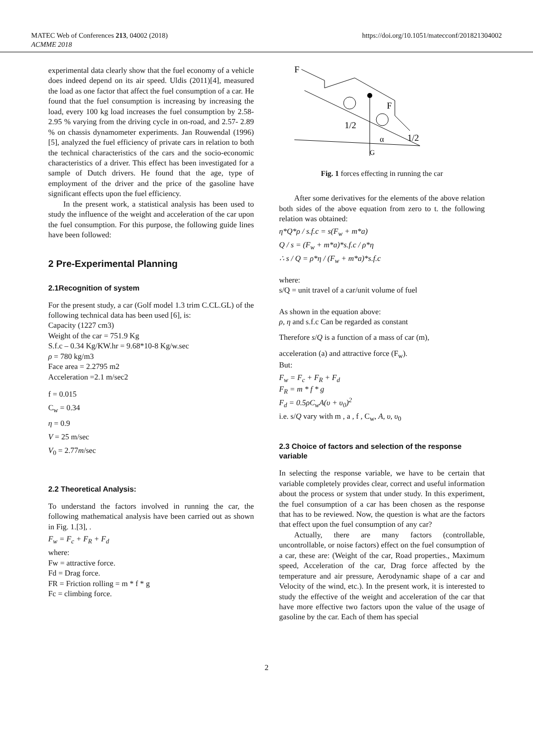MATEC Web of Conferences 213, 04002 (2018)
ACMME 2018
https://doi.org/10.1051/matecconf/201821304002
experimental data clearly show that the fuel economy of a vehicle does indeed depend on its air speed. Uldis (2011)[4], measured the load as one factor that affect the fuel consumption of a car. He found that the fuel consumption is increasing by increasing the load, every 100 kg load increases the fuel consumption by 2.58-2.95 % varying from the driving cycle in on-road, and 2.57- 2.89 % on chassis dynamometer experiments. Jan Rouwendal (1996)[5], analyzed the fuel efficiency of private cars in relation to both the technical characteristics of the cars and the socio-economic characteristics of a driver. This effect has been investigated for a sample of Dutch drivers. He found that the age, type of employment of the driver and the price of the gasoline have significant effects upon the fuel efficiency.
In the present work, a statistical analysis has been used to study the influence of the weight and acceleration of the car upon the fuel consumption. For this purpose, the following guide lines have been followed:
2 Pre-Experimental Planning
2.1Recognition of system
For the present study, a car (Golf model 1.3 trim C.CL.GL) of the following technical data has been used [6], is:
Capacity (1227 cm3)
Weight of the car = 751.9 Kg
S.f.c – 0.34 Kg/KW.hr = 9.68*10-8 Kg/w.sec
ρ = 780 kg/m3
Face area = 2.2795 m2
Acceleration =2.1 m/sec2
f = 0.015
C<sub>w</sub> = 0.34
η = 0.9
V = 25 m/sec
V<sub>0</sub> = 2.77m/sec
2.2 Theoretical Analysis:
To understand the factors involved in running the car, the following mathematical analysis have been carried out as shown in Fig. 1.[3], .
F<sub>w</sub> = F<sub>c</sub> + F<sub>R</sub> + F<sub>d</sub>
where:
Fw = attractive force.
Fd = Drag force.
FR = Friction rolling = m * f * g
Fc = climbing force.
F
F
1/2
α
1/2
G
Fig. 1 forces effecting in running the car
After some derivatives for the elements of the above relation both sides of the above equation from zero to t. the following relation was obtained:
η*Q*ρ / s.f.c = s(F<sub>w</sub> + m*a)
Q / s = (F<sub>w</sub> + m*a)*s.f.c / ρ*η
∴ s / Q = ρ*η / (F<sub>w</sub> + m*a)*s.f.c
where:
s/Q = unit travel of a car/unit volume of fuel
As shown in the equation above:
ρ, η and s.f.c Can be regarded as constant
Therefore s/Q is a function of a mass of car (m),
acceleration (a) and attractive force (F<sub>w</sub>).
But:
F<sub>w</sub> = F<sub>c</sub> + F<sub>R</sub> + F<sub>d</sub>
F<sub>R</sub> = m * f * g
F<sub>d</sub> = 0.5ρC<sub>w</sub>A(υ + υ<sub>0</sub>)<sup>2</sup>
i.e. s/Q vary with m , a , f , C<sub>w</sub>, A, υ, υ<sub>0</sub>
2.3 Choice of factors and selection of the response variable
In selecting the response variable, we have to be certain that variable completely provides clear, correct and useful information about the process or system that under study. In this experiment, the fuel consumption of a car has been chosen as the response that has to be reviewed. Now, the question is what are the factors that effect upon the fuel consumption of any car?
Actually, there are many factors (controllable, uncontrollable, or noise factors) effect on the fuel consumption of a car, these are: (Weight of the car, Road properties., Maximum speed, Acceleration of the car, Drag force affected by the temperature and air pressure, Aerodynamic shape of a car and Velocity of the wind, etc.). In the present work, it is interested to study the effective of the weight and acceleration of the car that have more effective two factors upon the value of the usage of gasoline by the car. Each of them has special
2